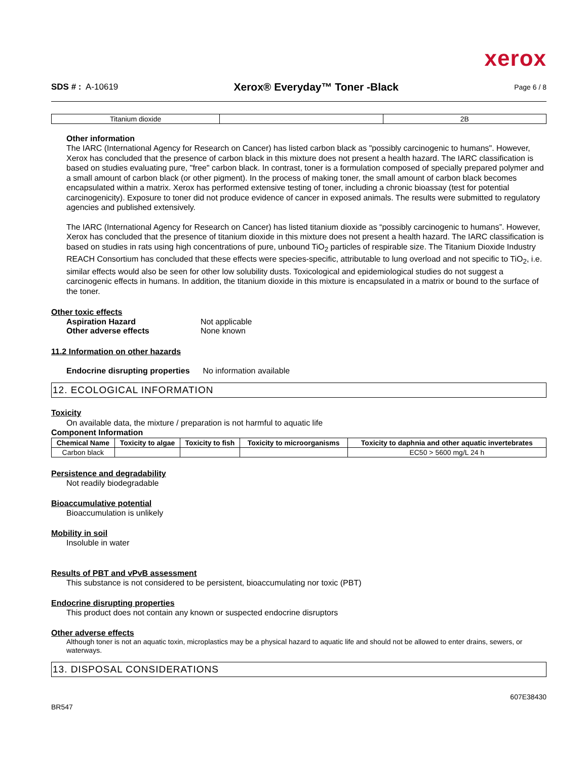xerox
SDS # : A-10619 Xerox® Everyday™ Toner -Black Page 6 / 8
| Titanium dioxide | | 2B |
Other information
The IARC (International Agency for Research on Cancer) has listed carbon black as "possibly carcinogenic to humans". However, Xerox has concluded that the presence of carbon black in this mixture does not present a health hazard. The IARC classification is based on studies evaluating pure, "free" carbon black. In contrast, toner is a formulation composed of specially prepared polymer and a small amount of carbon black (or other pigment). In the process of making toner, the small amount of carbon black becomes encapsulated within a matrix. Xerox has performed extensive testing of toner, including a chronic bioassay (test for potential carcinogenicity). Exposure to toner did not produce evidence of cancer in exposed animals. The results were submitted to regulatory agencies and published extensively.
The IARC (International Agency for Research on Cancer) has listed titanium dioxide as “possibly carcinogenic to humans”. However, Xerox has concluded that the presence of titanium dioxide in this mixture does not present a health hazard. The IARC classification is based on studies in rats using high concentrations of pure, unbound TiO<sub>2</sub> particles of respirable size. The Titanium Dioxide Industry REACH Consortium has concluded that these effects were species-specific, attributable to lung overload and not specific to TiO<sub>2</sub>, i.e. similar effects would also be seen for other low solubility dusts. Toxicological and epidemiological studies do not suggest a carcinogenic effects in humans. In addition, the titanium dioxide in this mixture is encapsulated in a matrix or bound to the surface of the toner.
Other toxic effects
Aspiration Hazard Not applicable
Other adverse effects None known
11.2 Information on other hazards
Endocrine disrupting properties No information available
12. ECOLOGICAL INFORMATION
Toxicity
On available data, the mixture / preparation is not harmful to aquatic life
Component Information
| Chemical Name | Toxicity to algae | Toxicity to fish | Toxicity to microorganisms | Toxicity to daphnia and other aquatic invertebrates |
| --- | --- | --- | --- | --- |
| Carbon black | | | | EC50 > 5600 mg/L 24 h |
Persistence and degradability
Not readily biodegradable
Bioaccumulative potential
Bioaccumulation is unlikely
Mobility in soil
Insoluble in water
Results of PBT and vPvB assessment
This substance is not considered to be persistent, bioaccumulating nor toxic (PBT)
Endocrine disrupting properties
This product does not contain any known or suspected endocrine disruptors
Other adverse effects
Although toner is not an aquatic toxin, microplastics may be a physical hazard to aquatic life and should not be allowed to enter drains, sewers, or waterways.
13. DISPOSAL CONSIDERATIONS
607E38430
BR547